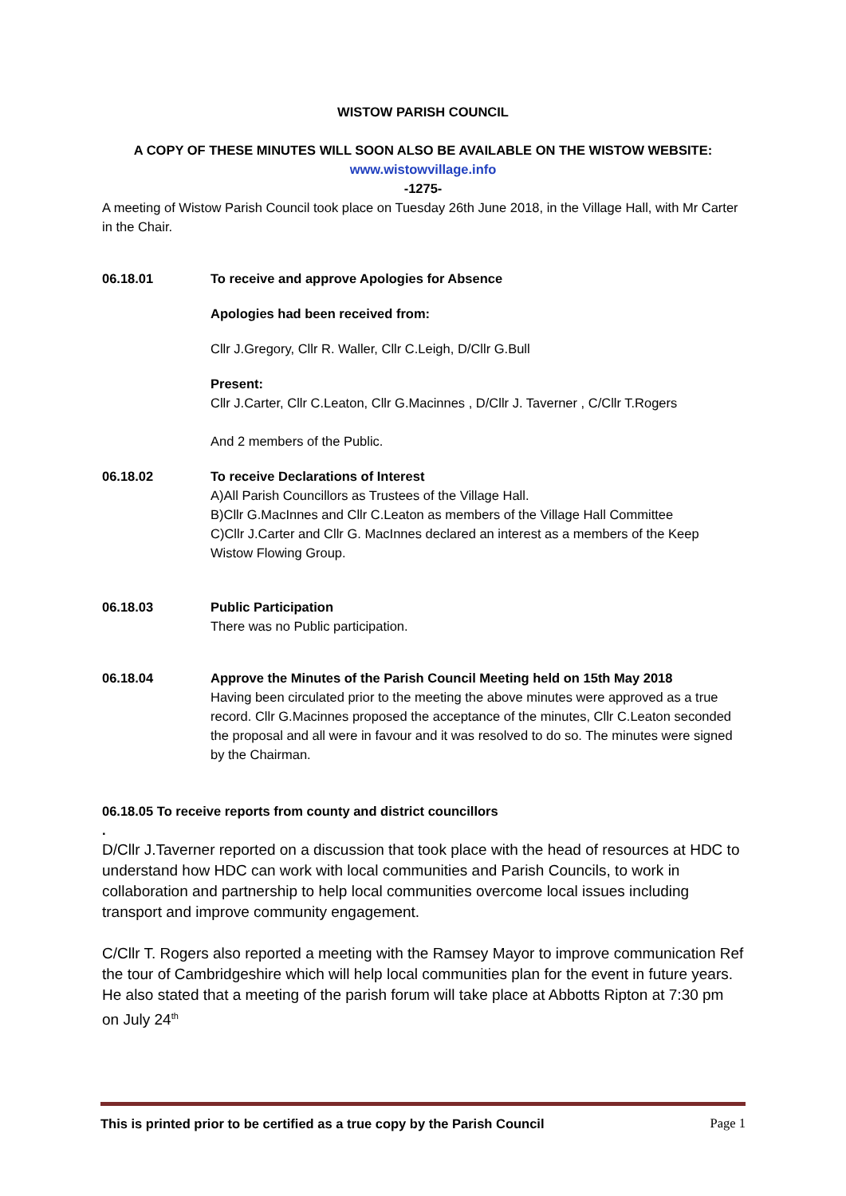WISTOW PARISH COUNCIL
A COPY OF THESE MINUTES WILL SOON ALSO BE AVAILABLE ON THE WISTOW WEBSITE:
www.wistowvillage.info
-1275-
A meeting of Wistow Parish Council took place on Tuesday 26th June 2018, in the Village Hall, with Mr Carter in the Chair.
06.18.01 To receive and approve Apologies for Absence
Apologies had been received from:
Cllr J.Gregory, Cllr R. Waller, Cllr C.Leigh, D/Cllr G.Bull
Present:
Cllr J.Carter, Cllr C.Leaton, Cllr G.Macinnes , D/Cllr J. Taverner , C/Cllr T.Rogers
And 2 members of the Public.
06.18.02 To receive Declarations of Interest
A)All Parish Councillors as Trustees of the Village Hall.
B)Cllr G.MacInnes and Cllr C.Leaton as members of the Village Hall Committee
C)Cllr J.Carter and Cllr G. MacInnes declared an interest as a members of the Keep Wistow Flowing Group.
06.18.03 Public Participation
There was no Public participation.
06.18.04 Approve the Minutes of the Parish Council Meeting held on 15th May 2018
Having been circulated prior to the meeting the above minutes were approved as a true record. Cllr G.Macinnes proposed the acceptance of the minutes, Cllr C.Leaton seconded the proposal and all were in favour and it was resolved to do so. The minutes were signed by the Chairman.
06.18.05 To receive reports from county and district councillors
.
D/Cllr J.Taverner reported on a discussion that took place with the head of resources at HDC to understand how HDC can work with local communities and Parish Councils, to work in collaboration and partnership to help local communities overcome local issues including transport and improve community engagement.
C/Cllr T. Rogers also reported a meeting with the Ramsey Mayor to improve communication Ref the tour of Cambridgeshire which will help local communities plan for the event in future years. He also stated that a meeting of the parish forum will take place at Abbotts Ripton at 7:30 pm on July 24<sup>th</sup>
This is printed prior to be certified as a true copy by the Parish Council Page 1